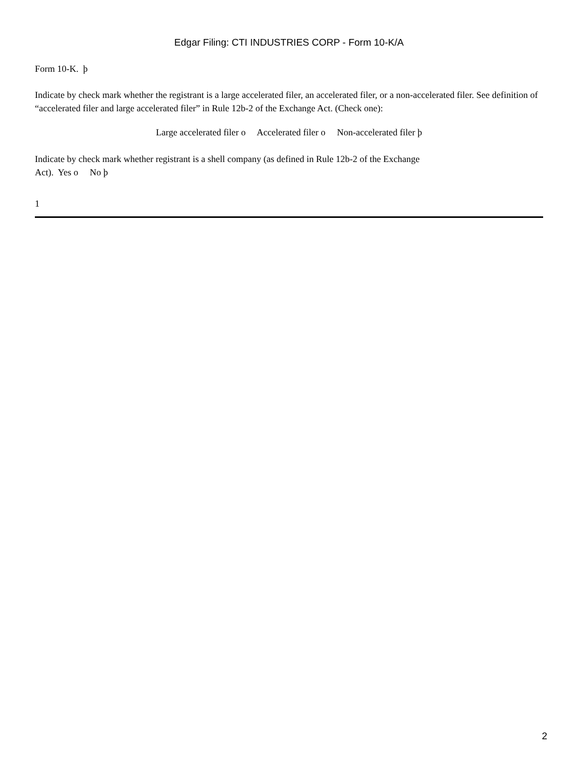Edgar Filing: CTI INDUSTRIES CORP - Form 10-K/A
Form 10-K. þ
Indicate by check mark whether the registrant is a large accelerated filer, an accelerated filer, or a non-accelerated filer. See definition of “accelerated filer and large accelerated filer” in Rule 12b-2 of the Exchange Act. (Check one):
Large accelerated filer o Accelerated filer o Non-accelerated filer þ
Indicate by check mark whether registrant is a shell company (as defined in Rule 12b-2 of the Exchange
Act). Yes o No þ
1
2